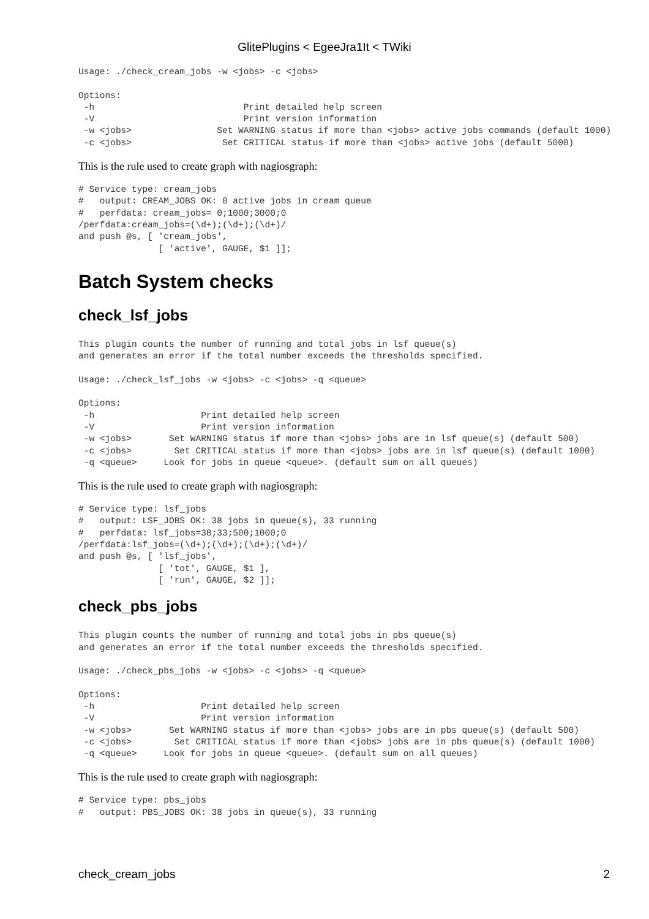GlitePlugins < EgeeJra1It < TWiki
Usage: ./check_cream_jobs -w <jobs> -c <jobs>

Options:
 -h                            Print detailed help screen
 -V                            Print version information
 -w <jobs>                Set WARNING status if more than <jobs> active jobs commands (default 1000)
 -c <jobs>                 Set CRITICAL status if more than <jobs> active jobs (default 5000)
This is the rule used to create graph with nagiosgraph:
# Service type: cream_jobs
#   output: CREAM_JOBS OK: 0 active jobs in cream queue
#   perfdata: cream_jobs= 0;1000;3000;0
/perfdata:cream_jobs=(\d+);(\d+);(\d+)/
and push @s, [ 'cream_jobs',
               [ 'active', GAUGE, $1 ]];
Batch System checks
check_lsf_jobs
This plugin counts the number of running and total jobs in lsf queue(s)
and generates an error if the total number exceeds the thresholds specified.

Usage: ./check_lsf_jobs -w <jobs> -c <jobs> -q <queue>

Options:
 -h                    Print detailed help screen
 -V                    Print version information
 -w <jobs>       Set WARNING status if more than <jobs> jobs are in lsf queue(s) (default 500)
 -c <jobs>        Set CRITICAL status if more than <jobs> jobs are in lsf queue(s) (default 1000)
 -q <queue>     Look for jobs in queue <queue>. (default sum on all queues)
This is the rule used to create graph with nagiosgraph:
# Service type: lsf_jobs
#   output: LSF_JOBS OK: 38 jobs in queue(s), 33 running
#   perfdata: lsf_jobs=38;33;500;1000;0
/perfdata:lsf_jobs=(\d+);(\d+);(\d+);(\d+)/
and push @s, [ 'lsf_jobs',
               [ 'tot', GAUGE, $1 ],
               [ 'run', GAUGE, $2 ]];
check_pbs_jobs
This plugin counts the number of running and total jobs in pbs queue(s)
and generates an error if the total number exceeds the thresholds specified.

Usage: ./check_pbs_jobs -w <jobs> -c <jobs> -q <queue>

Options:
 -h                    Print detailed help screen
 -V                    Print version information
 -w <jobs>       Set WARNING status if more than <jobs> jobs are in pbs queue(s) (default 500)
 -c <jobs>        Set CRITICAL status if more than <jobs> jobs are in pbs queue(s) (default 1000)
 -q <queue>     Look for jobs in queue <queue>. (default sum on all queues)
This is the rule used to create graph with nagiosgraph:
# Service type: pbs_jobs
#   output: PBS_JOBS OK: 38 jobs in queue(s), 33 running
check_cream_jobs 2